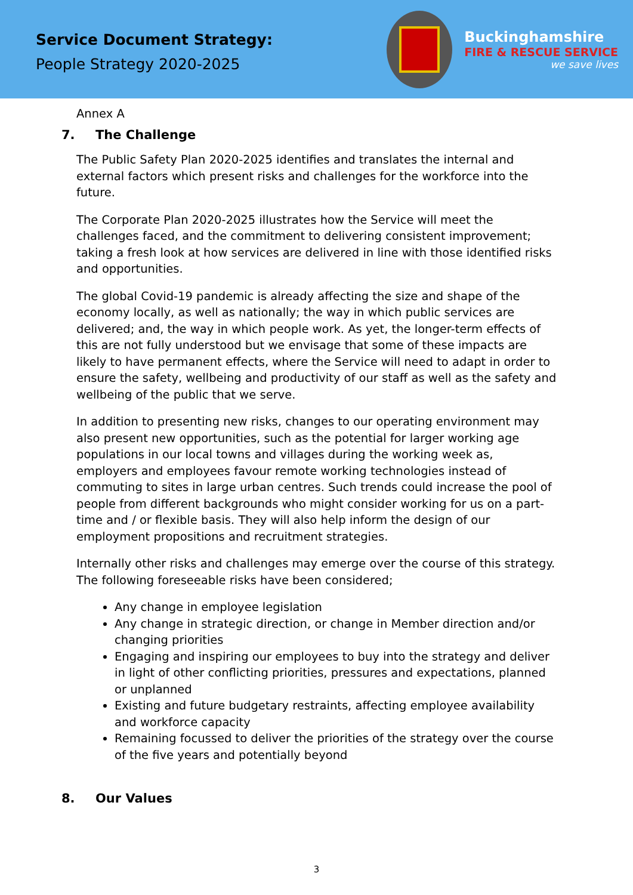Service Document Strategy:
People Strategy 2020-2025
Buckinghamshire
FIRE & RESCUE SERVICE
we save lives
Annex A
7. The Challenge
The Public Safety Plan 2020-2025 identifies and translates the internal and external factors which present risks and challenges for the workforce into the future.
The Corporate Plan 2020-2025 illustrates how the Service will meet the challenges faced, and the commitment to delivering consistent improvement; taking a fresh look at how services are delivered in line with those identified risks and opportunities.
The global Covid-19 pandemic is already affecting the size and shape of the economy locally, as well as nationally; the way in which public services are delivered; and, the way in which people work. As yet, the longer-term effects of this are not fully understood but we envisage that some of these impacts are likely to have permanent effects, where the Service will need to adapt in order to ensure the safety, wellbeing and productivity of our staff as well as the safety and wellbeing of the public that we serve.
In addition to presenting new risks, changes to our operating environment may also present new opportunities, such as the potential for larger working age populations in our local towns and villages during the working week as, employers and employees favour remote working technologies instead of commuting to sites in large urban centres. Such trends could increase the pool of people from different backgrounds who might consider working for us on a part-time and / or flexible basis. They will also help inform the design of our employment propositions and recruitment strategies.
Internally other risks and challenges may emerge over the course of this strategy. The following foreseeable risks have been considered;
Any change in employee legislation
Any change in strategic direction, or change in Member direction and/or changing priorities
Engaging and inspiring our employees to buy into the strategy and deliver in light of other conflicting priorities, pressures and expectations, planned or unplanned
Existing and future budgetary restraints, affecting employee availability and workforce capacity
Remaining focussed to deliver the priorities of the strategy over the course of the five years and potentially beyond
8. Our Values
3